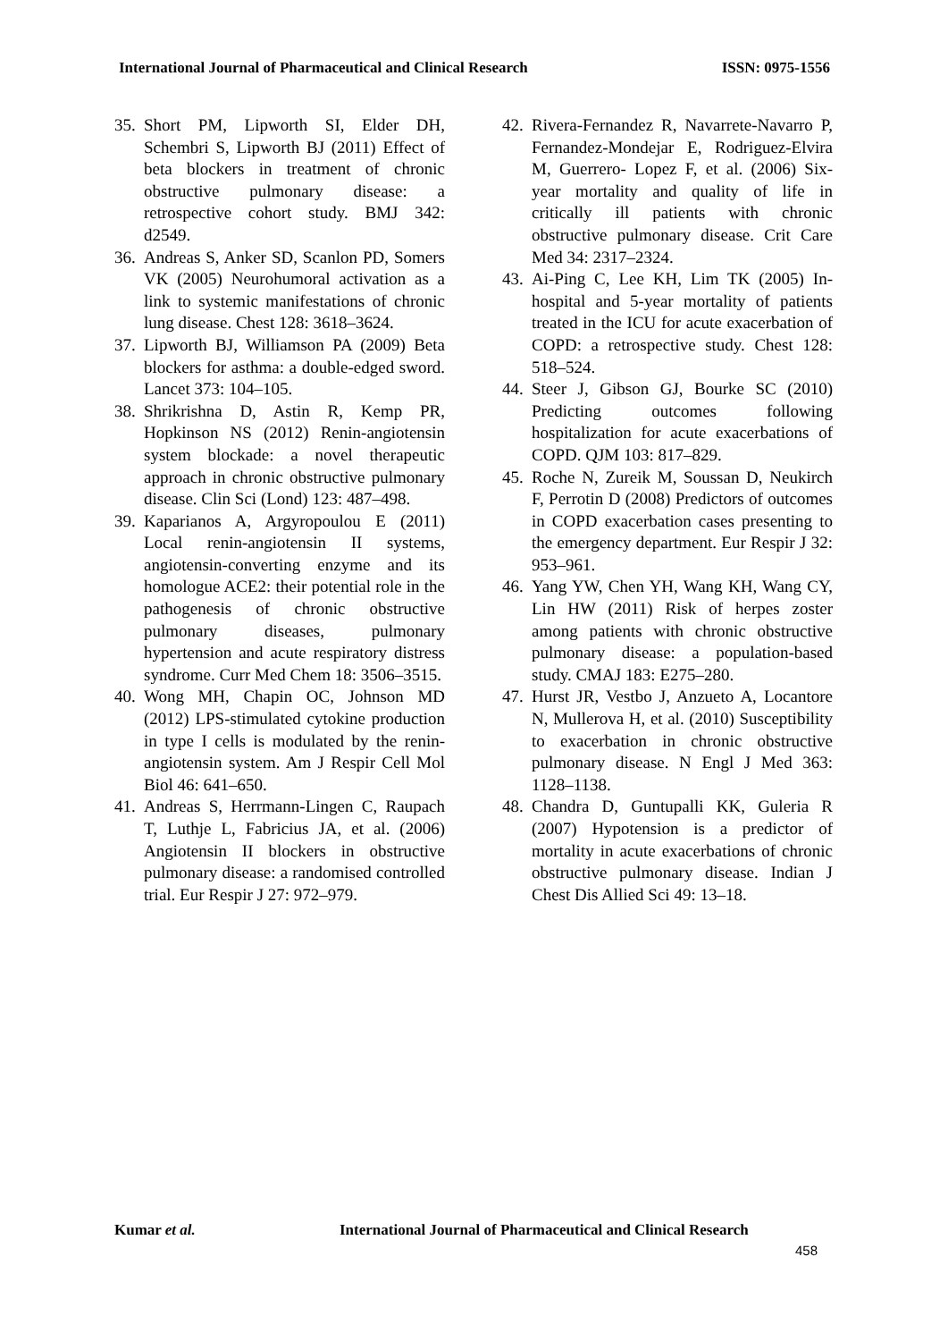International Journal of Pharmaceutical and Clinical Research ISSN: 0975-1556
35. Short PM, Lipworth SI, Elder DH, Schembri S, Lipworth BJ (2011) Effect of beta blockers in treatment of chronic obstructive pulmonary disease: a retrospective cohort study. BMJ 342: d2549.
36. Andreas S, Anker SD, Scanlon PD, Somers VK (2005) Neurohumoral activation as a link to systemic manifestations of chronic lung disease. Chest 128: 3618–3624.
37. Lipworth BJ, Williamson PA (2009) Beta blockers for asthma: a double-edged sword. Lancet 373: 104–105.
38. Shrikrishna D, Astin R, Kemp PR, Hopkinson NS (2012) Renin-angiotensin system blockade: a novel therapeutic approach in chronic obstructive pulmonary disease. Clin Sci (Lond) 123: 487–498.
39. Kaparianos A, Argyropoulou E (2011) Local renin-angiotensin II systems, angiotensin-converting enzyme and its homologue ACE2: their potential role in the pathogenesis of chronic obstructive pulmonary diseases, pulmonary hypertension and acute respiratory distress syndrome. Curr Med Chem 18: 3506–3515.
40. Wong MH, Chapin OC, Johnson MD (2012) LPS-stimulated cytokine production in type I cells is modulated by the renin-angiotensin system. Am J Respir Cell Mol Biol 46: 641–650.
41. Andreas S, Herrmann-Lingen C, Raupach T, Luthje L, Fabricius JA, et al. (2006) Angiotensin II blockers in obstructive pulmonary disease: a randomised controlled trial. Eur Respir J 27: 972–979.
42. Rivera-Fernandez R, Navarrete-Navarro P, Fernandez-Mondejar E, Rodriguez-Elvira M, Guerrero- Lopez F, et al. (2006) Six-year mortality and quality of life in critically ill patients with chronic obstructive pulmonary disease. Crit Care Med 34: 2317–2324.
43. Ai-Ping C, Lee KH, Lim TK (2005) In-hospital and 5-year mortality of patients treated in the ICU for acute exacerbation of COPD: a retrospective study. Chest 128: 518–524.
44. Steer J, Gibson GJ, Bourke SC (2010) Predicting outcomes following hospitalization for acute exacerbations of COPD. QJM 103: 817–829.
45. Roche N, Zureik M, Soussan D, Neukirch F, Perrotin D (2008) Predictors of outcomes in COPD exacerbation cases presenting to the emergency department. Eur Respir J 32: 953–961.
46. Yang YW, Chen YH, Wang KH, Wang CY, Lin HW (2011) Risk of herpes zoster among patients with chronic obstructive pulmonary disease: a population-based study. CMAJ 183: E275–280.
47. Hurst JR, Vestbo J, Anzueto A, Locantore N, Mullerova H, et al. (2010) Susceptibility to exacerbation in chronic obstructive pulmonary disease. N Engl J Med 363: 1128–1138.
48. Chandra D, Guntupalli KK, Guleria R (2007) Hypotension is a predictor of mortality in acute exacerbations of chronic obstructive pulmonary disease. Indian J Chest Dis Allied Sci 49: 13–18.
Kumar et al. International Journal of Pharmaceutical and Clinical Research
458